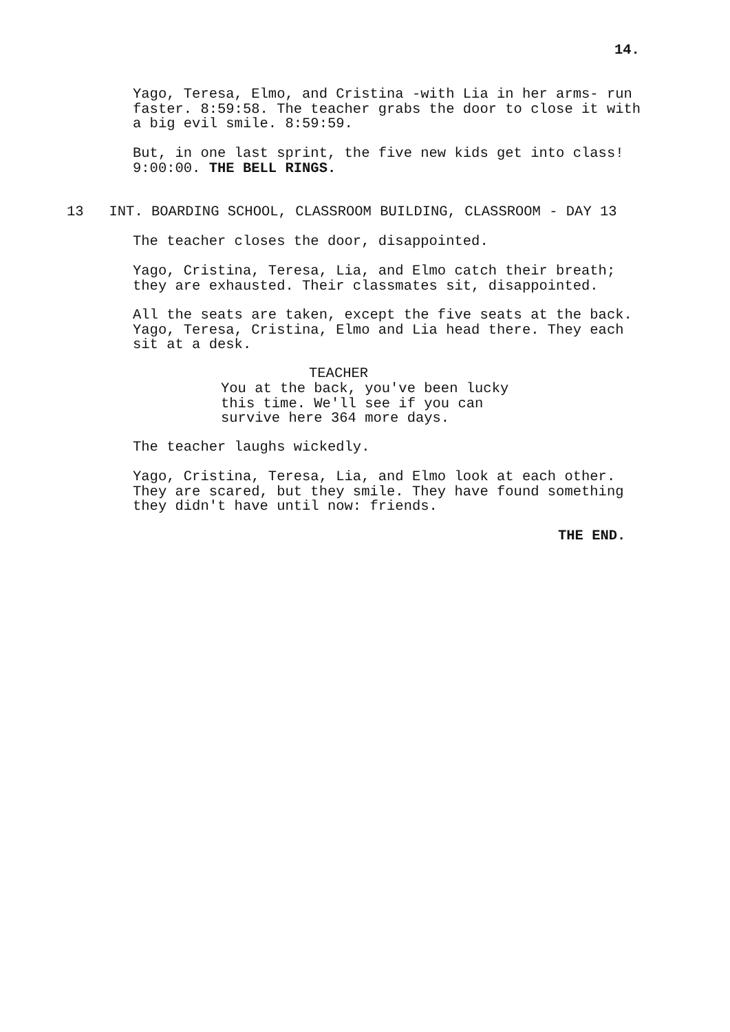14.
Yago, Teresa, Elmo, and Cristina -with Lia in her arms- run faster. 8:59:58. The teacher grabs the door to close it with a big evil smile. 8:59:59.
But, in one last sprint, the five new kids get into class! 9:00:00. THE BELL RINGS.
13 INT. BOARDING SCHOOL, CLASSROOM BUILDING, CLASSROOM - DAY 13
The teacher closes the door, disappointed.
Yago, Cristina, Teresa, Lia, and Elmo catch their breath; they are exhausted. Their classmates sit, disappointed.
All the seats are taken, except the five seats at the back. Yago, Teresa, Cristina, Elmo and Lia head there. They each sit at a desk.
TEACHER
You at the back, you've been lucky this time. We'll see if you can survive here 364 more days.
The teacher laughs wickedly.
Yago, Cristina, Teresa, Lia, and Elmo look at each other. They are scared, but they smile. They have found something they didn't have until now: friends.
THE END.